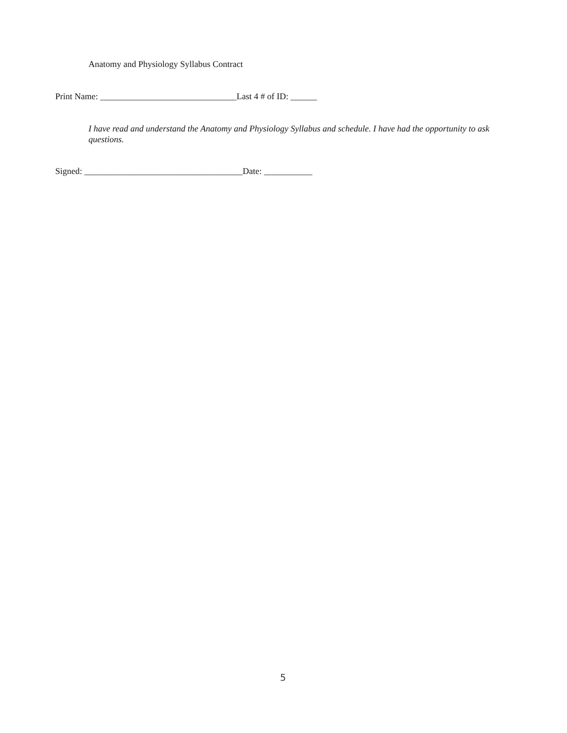Anatomy and Physiology Syllabus Contract
Print Name: _______________________________Last 4 # of ID: ______
I have read and understand the Anatomy and Physiology Syllabus and schedule. I have had the opportunity to ask questions.
Signed: ____________________________________Date: ___________
5